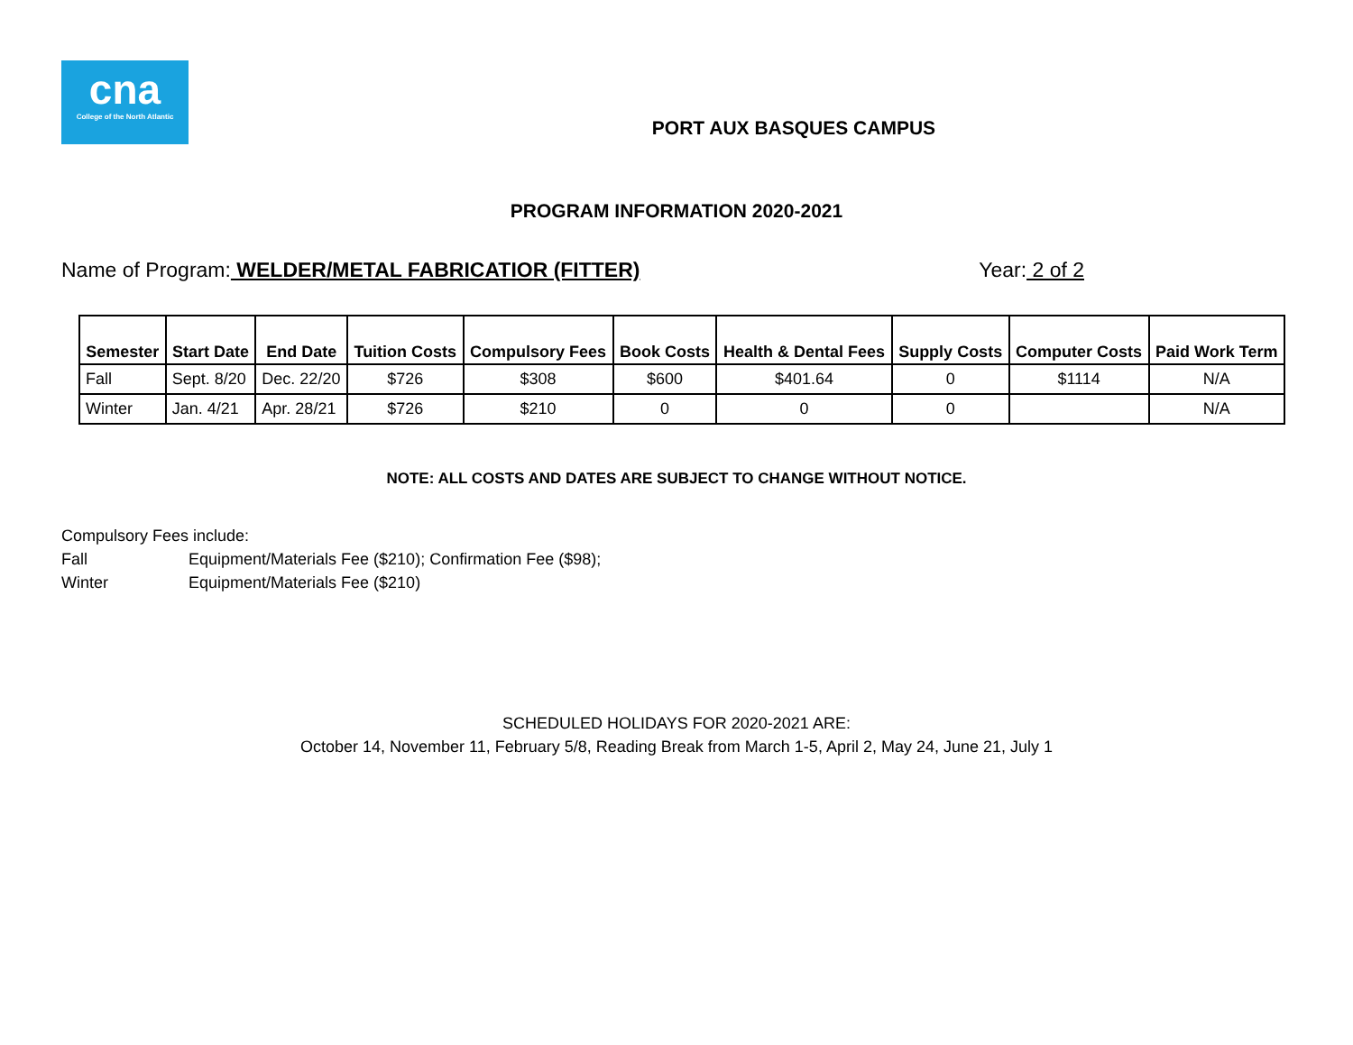cna
College of the North Atlantic
PORT AUX BASQUES CAMPUS
PROGRAM INFORMATION 2020-2021
Name of Program: WELDER/METAL FABRICATIOR (FITTER)
Year: 2 of 2
| Semester | Start Date | End Date | Tuition Costs | Compulsory Fees | Book Costs | Health & Dental Fees | Supply Costs | Computer Costs | Paid Work Term |
| --- | --- | --- | --- | --- | --- | --- | --- | --- | --- |
| Fall | Sept. 8/20 | Dec. 22/20 | $726 | $308 | $600 | $401.64 | 0 | $1114 | N/A |
| Winter | Jan. 4/21 | Apr. 28/21 | $726 | $210 | 0 | 0 | 0 | | N/A |
NOTE: ALL COSTS AND DATES ARE SUBJECT TO CHANGE WITHOUT NOTICE.
Compulsory Fees include:
Fall Equipment/Materials Fee ($210); Confirmation Fee ($98);
Winter Equipment/Materials Fee ($210)
SCHEDULED HOLIDAYS FOR 2020-2021 ARE:
October 14, November 11, February 5/8, Reading Break from March 1-5, April 2, May 24, June 21, July 1